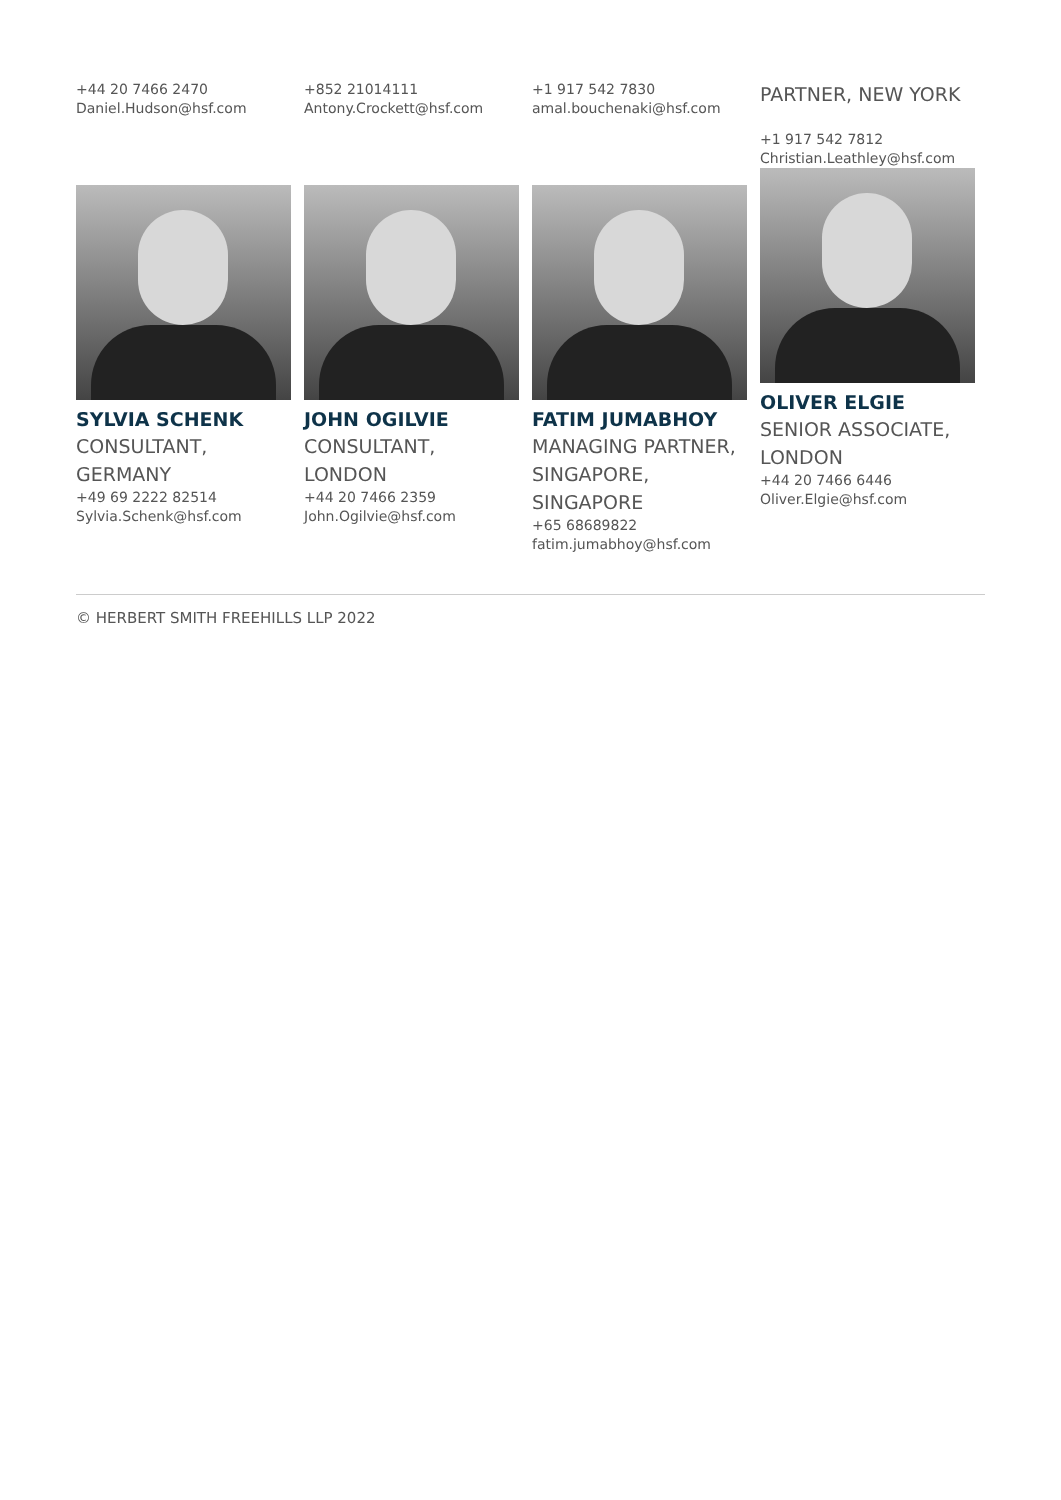+44 20 7466 2470
Daniel.Hudson@hsf.com
+852 21014111
Antony.Crockett@hsf.com
+1 917 542 7830
amal.bouchenaki@hsf.com
PARTNER, NEW YORK
+1 917 542 7812
Christian.Leathley@hsf.com
SYLVIA SCHENK
CONSULTANT, GERMANY
+49 69 2222 82514
Sylvia.Schenk@hsf.com
JOHN OGILVIE
CONSULTANT, LONDON
+44 20 7466 2359
John.Ogilvie@hsf.com
FATIM JUMABHOY
MANAGING PARTNER, SINGAPORE, SINGAPORE
+65 68689822
fatim.jumabhoy@hsf.com
OLIVER ELGIE
SENIOR ASSOCIATE, LONDON
+44 20 7466 6446
Oliver.Elgie@hsf.com
© HERBERT SMITH FREEHILLS LLP 2022